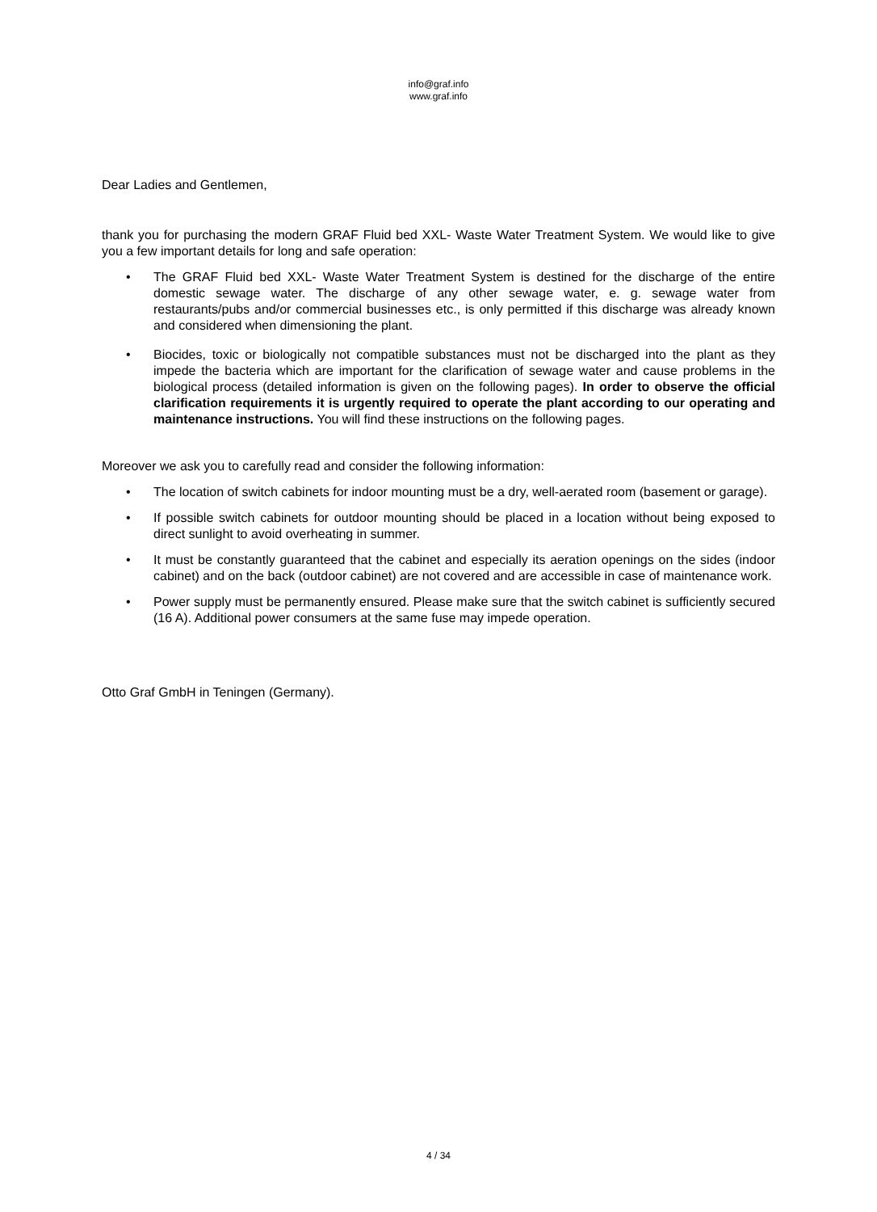info@graf.info
www.graf.info
Dear Ladies and Gentlemen,
thank you for purchasing the modern GRAF Fluid bed XXL- Waste Water Treatment System. We would like to give you a few important details for long and safe operation:
• The GRAF Fluid bed XXL- Waste Water Treatment System is destined for the discharge of the entire domestic sewage water. The discharge of any other sewage water, e. g. sewage water from restaurants/pubs and/or commercial businesses etc., is only permitted if this discharge was already known and considered when dimensioning the plant.
• Biocides, toxic or biologically not compatible substances must not be discharged into the plant as they impede the bacteria which are important for the clarification of sewage water and cause problems in the biological process (detailed information is given on the following pages). In order to observe the official clarification requirements it is urgently required to operate the plant according to our operating and maintenance instructions. You will find these instructions on the following pages.
Moreover we ask you to carefully read and consider the following information:
• The location of switch cabinets for indoor mounting must be a dry, well-aerated room (basement or garage).
• If possible switch cabinets for outdoor mounting should be placed in a location without being exposed to direct sunlight to avoid overheating in summer.
• It must be constantly guaranteed that the cabinet and especially its aeration openings on the sides (indoor cabinet) and on the back (outdoor cabinet) are not covered and are accessible in case of maintenance work.
• Power supply must be permanently ensured. Please make sure that the switch cabinet is sufficiently secured (16 A). Additional power consumers at the same fuse may impede operation.
Otto Graf GmbH in Teningen (Germany).
4 / 34